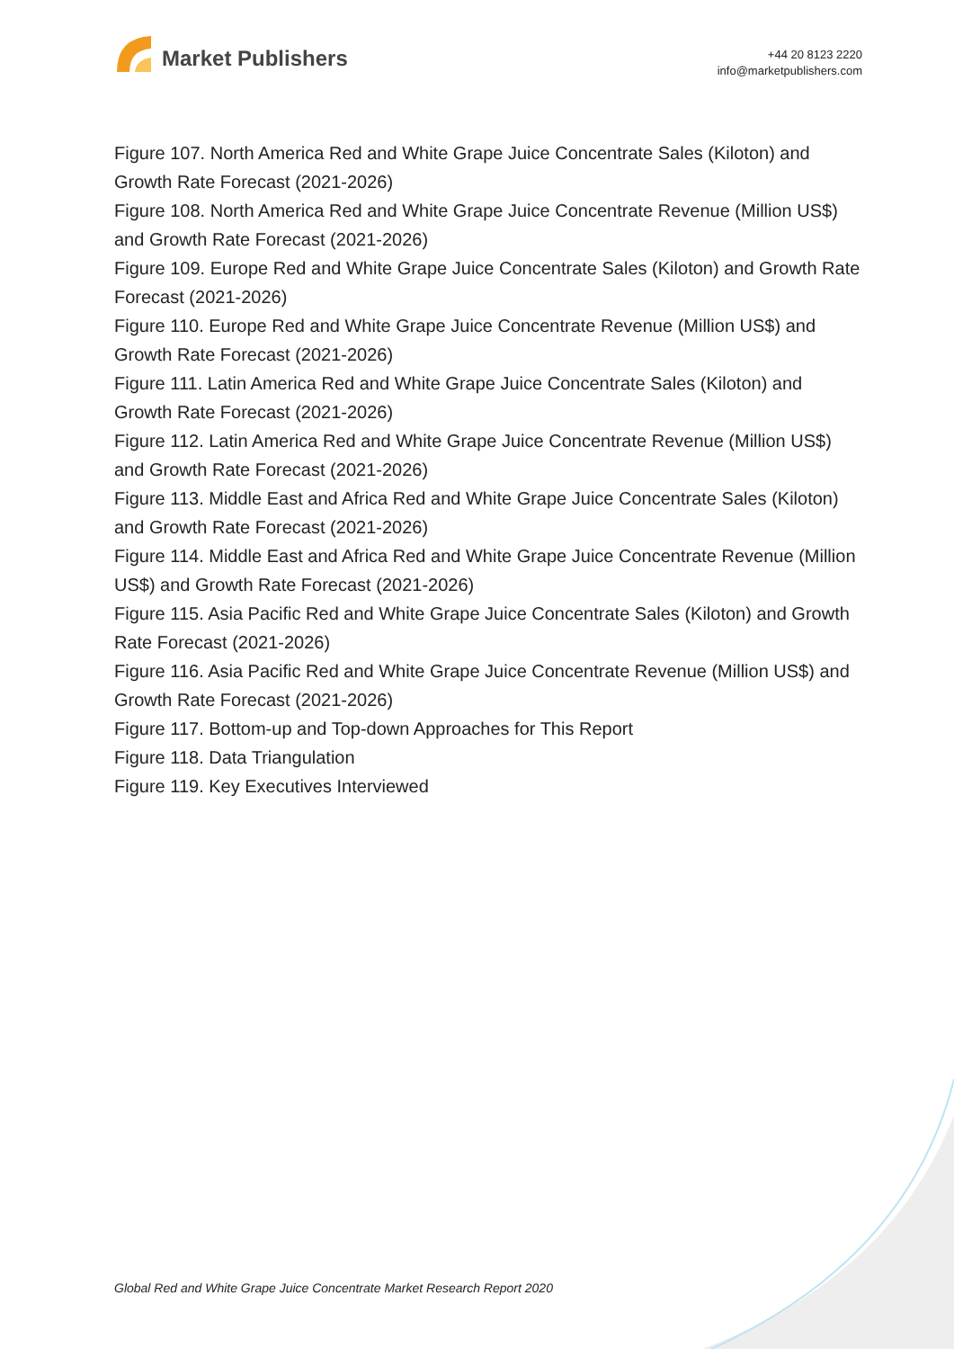Market Publishers
+44 20 8123 2220
info@marketpublishers.com
Figure 107. North America Red and White Grape Juice Concentrate Sales (Kiloton) and Growth Rate Forecast (2021-2026)
Figure 108. North America Red and White Grape Juice Concentrate Revenue (Million US$) and Growth Rate Forecast (2021-2026)
Figure 109. Europe Red and White Grape Juice Concentrate Sales (Kiloton) and Growth Rate Forecast (2021-2026)
Figure 110. Europe Red and White Grape Juice Concentrate Revenue (Million US$) and Growth Rate Forecast (2021-2026)
Figure 111. Latin America Red and White Grape Juice Concentrate Sales (Kiloton) and Growth Rate Forecast (2021-2026)
Figure 112. Latin America Red and White Grape Juice Concentrate Revenue (Million US$) and Growth Rate Forecast (2021-2026)
Figure 113. Middle East and Africa Red and White Grape Juice Concentrate Sales (Kiloton) and Growth Rate Forecast (2021-2026)
Figure 114. Middle East and Africa Red and White Grape Juice Concentrate Revenue (Million US$) and Growth Rate Forecast (2021-2026)
Figure 115. Asia Pacific Red and White Grape Juice Concentrate Sales (Kiloton) and Growth Rate Forecast (2021-2026)
Figure 116. Asia Pacific Red and White Grape Juice Concentrate Revenue (Million US$) and Growth Rate Forecast (2021-2026)
Figure 117. Bottom-up and Top-down Approaches for This Report
Figure 118. Data Triangulation
Figure 119. Key Executives Interviewed
Global Red and White Grape Juice Concentrate Market Research Report 2020